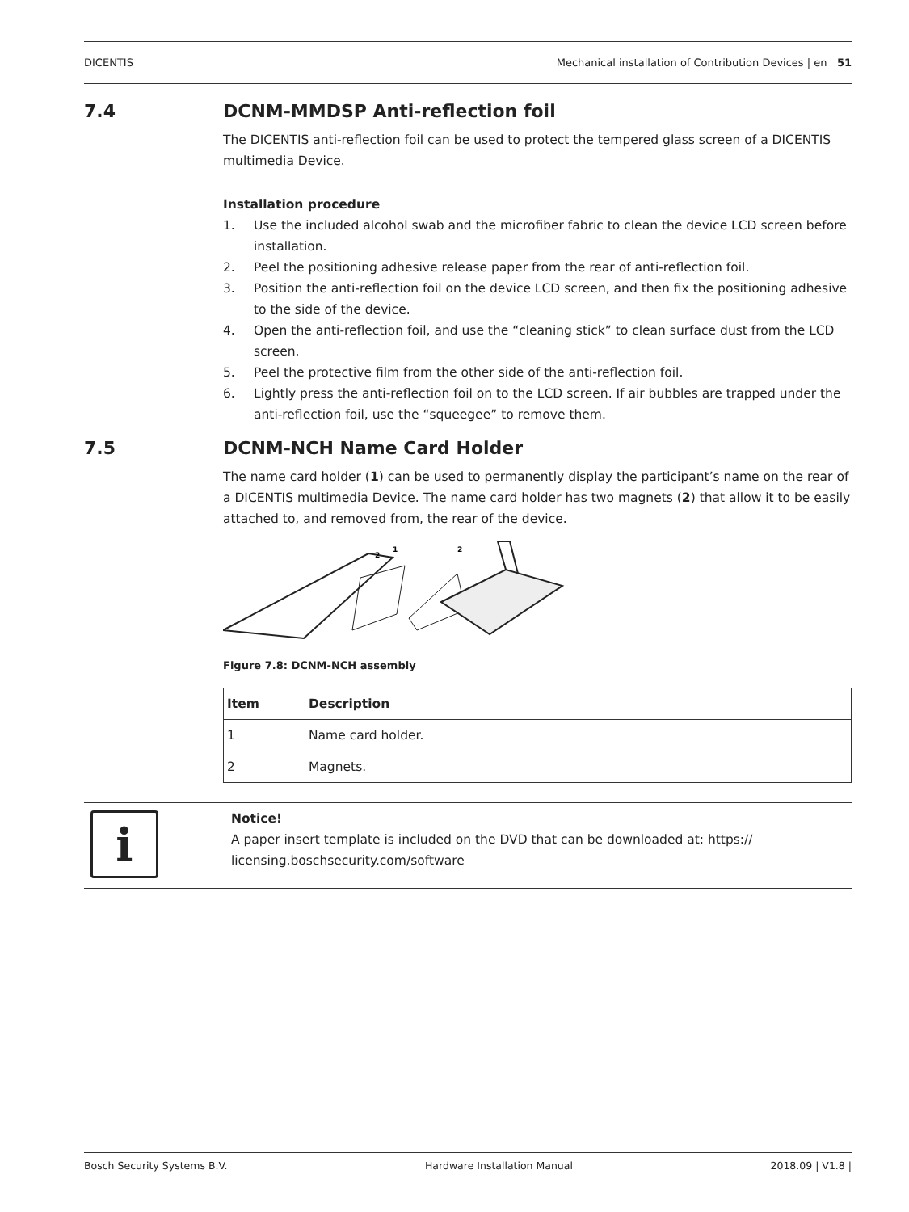DICENTIS Mechanical installation of Contribution Devices | en 51
7.4 DCNM-MMDSP Anti-reflection foil
The DICENTIS anti-reflection foil can be used to protect the tempered glass screen of a DICENTIS multimedia Device.
Installation procedure
1. Use the included alcohol swab and the microfiber fabric to clean the device LCD screen before installation.
2. Peel the positioning adhesive release paper from the rear of anti-reflection foil.
3. Position the anti-reflection foil on the device LCD screen, and then fix the positioning adhesive to the side of the device.
4. Open the anti-reflection foil, and use the “cleaning stick” to clean surface dust from the LCD screen.
5. Peel the protective film from the other side of the anti-reflection foil.
6. Lightly press the anti-reflection foil on to the LCD screen. If air bubbles are trapped under the anti-reflection foil, use the “squeegee” to remove them.
7.5 DCNM-NCH Name Card Holder
The name card holder (1) can be used to permanently display the participant’s name on the rear of a DICENTIS multimedia Device. The name card holder has two magnets (2) that allow it to be easily attached to, and removed from, the rear of the device.
2
1
2
Figure 7.8: DCNM-NCH assembly
| Item | Description |
| --- | --- |
| 1 | Name card holder. |
| 2 | Magnets. |
i
Notice!
A paper insert template is included on the DVD that can be downloaded at: https://
licensing.boschsecurity.com/software
Bosch Security Systems B.V. Hardware Installation Manual 2018.09 | V1.8 |